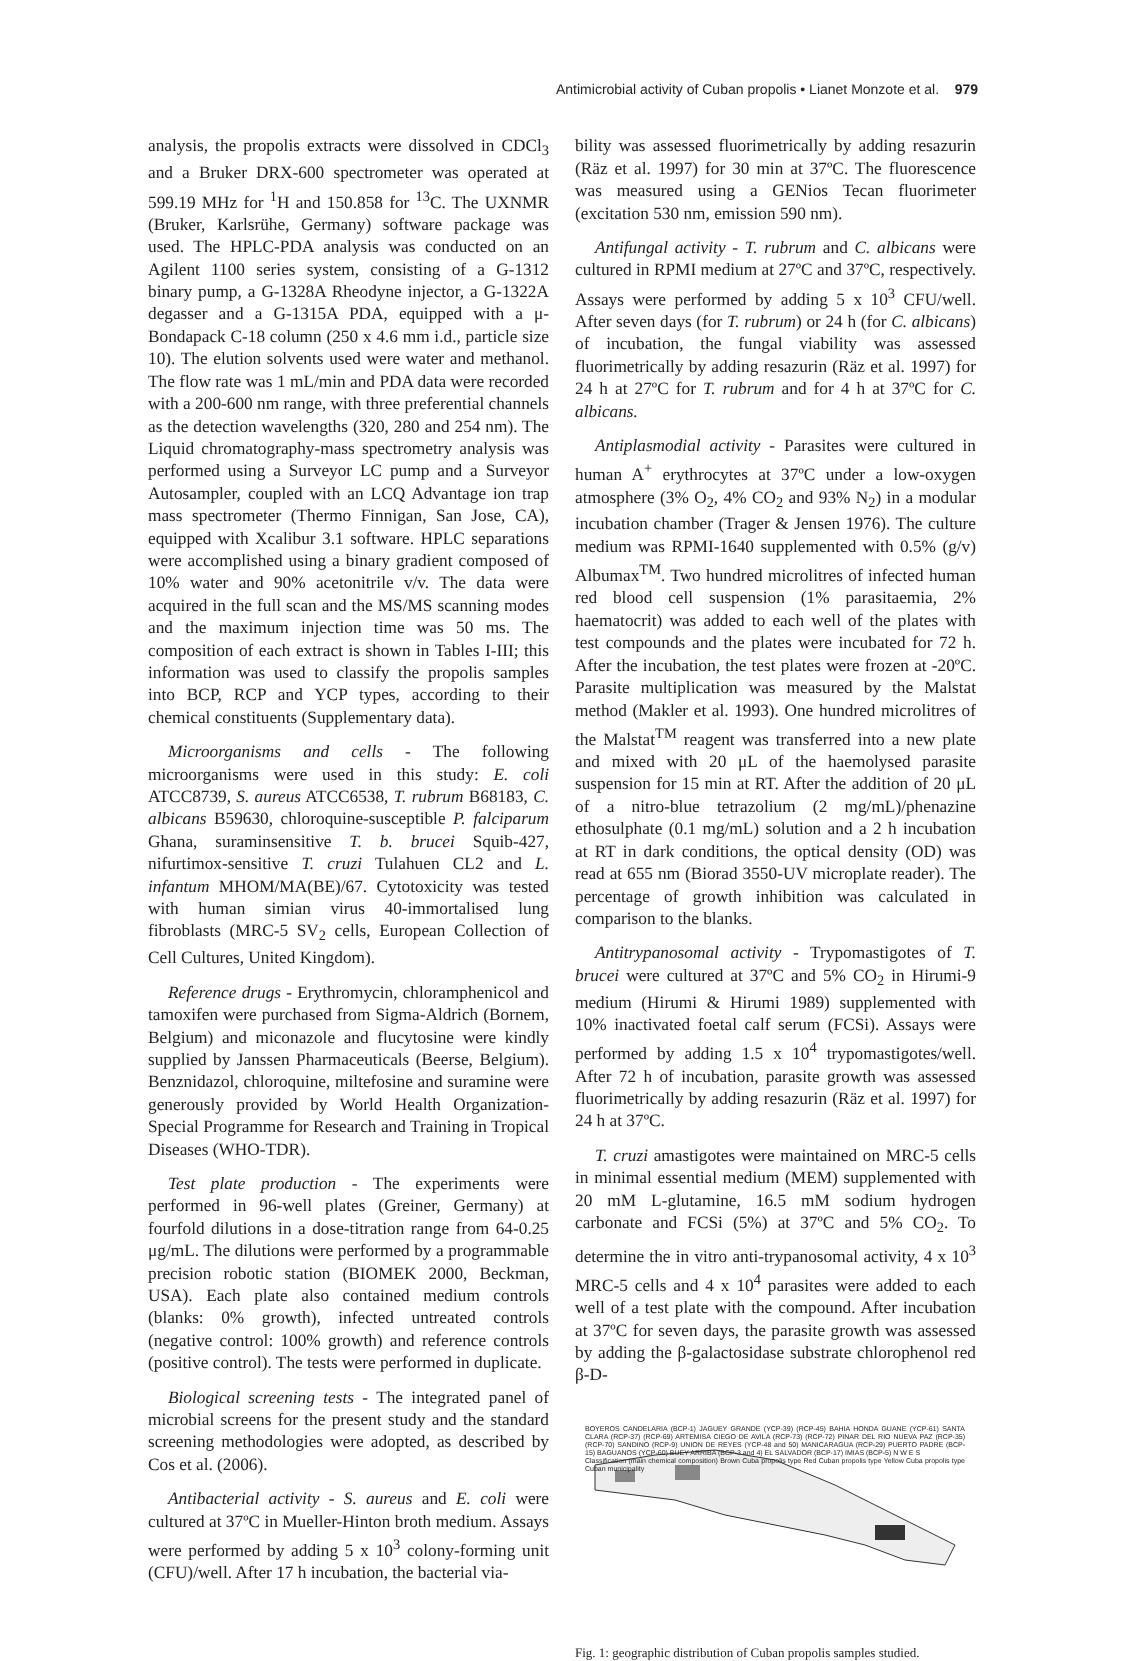Antimicrobial activity of Cuban propolis • Lianet Monzote et al. 979
analysis, the propolis extracts were dissolved in CDCl<sub>3</sub> and a Bruker DRX-600 spectrometer was operated at 599.19 MHz for <sup>1</sup>H and 150.858 for <sup>13</sup>C. The UXNMR (Bruker, Karlsrühe, Germany) software package was used. The HPLC-PDA analysis was conducted on an Agilent 1100 series system, consisting of a G-1312 binary pump, a G-1328A Rheodyne injector, a G-1322A degasser and a G-1315A PDA, equipped with a μ-Bondapack C-18 column (250 x 4.6 mm i.d., particle size 10). The elution solvents used were water and methanol. The flow rate was 1 mL/min and PDA data were recorded with a 200-600 nm range, with three preferential channels as the detection wavelengths (320, 280 and 254 nm). The Liquid chromatography-mass spectrometry analysis was performed using a Surveyor LC pump and a Surveyor Autosampler, coupled with an LCQ Advantage ion trap mass spectrometer (Thermo Finnigan, San Jose, CA), equipped with Xcalibur 3.1 software. HPLC separations were accomplished using a binary gradient composed of 10% water and 90% acetonitrile v/v. The data were acquired in the full scan and the MS/MS scanning modes and the maximum injection time was 50 ms. The composition of each extract is shown in Tables I-III; this information was used to classify the propolis samples into BCP, RCP and YCP types, according to their chemical constituents (Supplementary data).
Microorganisms and cells - The following microorganisms were used in this study: E. coli ATCC8739, S. aureus ATCC6538, T. rubrum B68183, C. albicans B59630, chloroquine-susceptible P. falciparum Ghana, suraminsensitive T. b. brucei Squib-427, nifurtimox-sensitive T. cruzi Tulahuen CL2 and L. infantum MHOM/MA(BE)/67. Cytotoxicity was tested with human simian virus 40-immortalised lung fibroblasts (MRC-5 SV<sub>2</sub> cells, European Collection of Cell Cultures, United Kingdom).
Reference drugs - Erythromycin, chloramphenicol and tamoxifen were purchased from Sigma-Aldrich (Bornem, Belgium) and miconazole and flucytosine were kindly supplied by Janssen Pharmaceuticals (Beerse, Belgium). Benznidazol, chloroquine, miltefosine and suramine were generously provided by World Health Organization-Special Programme for Research and Training in Tropical Diseases (WHO-TDR).
Test plate production - The experiments were performed in 96-well plates (Greiner, Germany) at fourfold dilutions in a dose-titration range from 64-0.25 μg/mL. The dilutions were performed by a programmable precision robotic station (BIOMEK 2000, Beckman, USA). Each plate also contained medium controls (blanks: 0% growth), infected untreated controls (negative control: 100% growth) and reference controls (positive control). The tests were performed in duplicate.
Biological screening tests - The integrated panel of microbial screens for the present study and the standard screening methodologies were adopted, as described by Cos et al. (2006).
Antibacterial activity - S. aureus and E. coli were cultured at 37ºC in Mueller-Hinton broth medium. Assays were performed by adding 5 x 10<sup>3</sup> colony-forming unit (CFU)/well. After 17 h incubation, the bacterial via-
bility was assessed fluorimetrically by adding resazurin (Räz et al. 1997) for 30 min at 37ºC. The fluorescence was measured using a GENios Tecan fluorimeter (excitation 530 nm, emission 590 nm).
Antifungal activity - T. rubrum and C. albicans were cultured in RPMI medium at 27ºC and 37ºC, respectively. Assays were performed by adding 5 x 10<sup>3</sup> CFU/well. After seven days (for T. rubrum) or 24 h (for C. albicans) of incubation, the fungal viability was assessed fluorimetrically by adding resazurin (Räz et al. 1997) for 24 h at 27ºC for T. rubrum and for 4 h at 37ºC for C. albicans.
Antiplasmodial activity - Parasites were cultured in human A<sup>+</sup> erythrocytes at 37ºC under a low-oxygen atmosphere (3% O<sub>2</sub>, 4% CO<sub>2</sub> and 93% N<sub>2</sub>) in a modular incubation chamber (Trager & Jensen 1976). The culture medium was RPMI-1640 supplemented with 0.5% (g/v) Albumax<sup>TM</sup>. Two hundred microlitres of infected human red blood cell suspension (1% parasitaemia, 2% haematocrit) was added to each well of the plates with test compounds and the plates were incubated for 72 h. After the incubation, the test plates were frozen at -20ºC. Parasite multiplication was measured by the Malstat method (Makler et al. 1993). One hundred microlitres of the Malstat<sup>TM</sup> reagent was transferred into a new plate and mixed with 20 μL of the haemolysed parasite suspension for 15 min at RT. After the addition of 20 μL of a nitro-blue tetrazolium (2 mg/mL)/phenazine ethosulphate (0.1 mg/mL) solution and a 2 h incubation at RT in dark conditions, the optical density (OD) was read at 655 nm (Biorad 3550-UV microplate reader). The percentage of growth inhibition was calculated in comparison to the blanks.
Antitrypanosomal activity - Trypomastigotes of T. brucei were cultured at 37ºC and 5% CO<sub>2</sub> in Hirumi-9 medium (Hirumi & Hirumi 1989) supplemented with 10% inactivated foetal calf serum (FCSi). Assays were performed by adding 1.5 x 10<sup>4</sup> trypomastigotes/well. After 72 h of incubation, parasite growth was assessed fluorimetrically by adding resazurin (Räz et al. 1997) for 24 h at 37ºC.
T. cruzi amastigotes were maintained on MRC-5 cells in minimal essential medium (MEM) supplemented with 20 mM L-glutamine, 16.5 mM sodium hydrogen carbonate and FCSi (5%) at 37ºC and 5% CO<sub>2</sub>. To determine the in vitro anti-trypanosomal activity, 4 x 10<sup>3</sup> MRC-5 cells and 4 x 10<sup>4</sup> parasites were added to each well of a test plate with the compound. After incubation at 37ºC for seven days, the parasite growth was assessed by adding the β-galactosidase substrate chlorophenol red β-D-
BOYEROS CANDELARIA (BCP-1) JAGUEY GRANDE (YCP-39) (RCP-45) BAHIA HONDA GUANE (YCP-61) SANTA CLARA (RCP-37) (RCP-69) ARTEMISA CIEGO DE AVILA (RCP-73) (RCP-72) PINAR DEL RIO NUEVA PAZ (RCP-35) (RCP-70) SANDINO (RCP-9) UNION DE REYES (YCP-48 and 50) MANICARAGUA (RCP-29) PUERTO PADRE (BCP-15) BAGUANOS (YCP-60) BUEY ARRIBA (BCP-3 and 4) EL SALVADOR (BCP-17) IMIAS (BCP-5) N W E S
Classification (main chemical composition) Brown Cuba propolis type Red Cuban propolis type Yellow Cuba propolis type Cuban municipality
Fig. 1: geographic distribution of Cuban propolis samples studied.